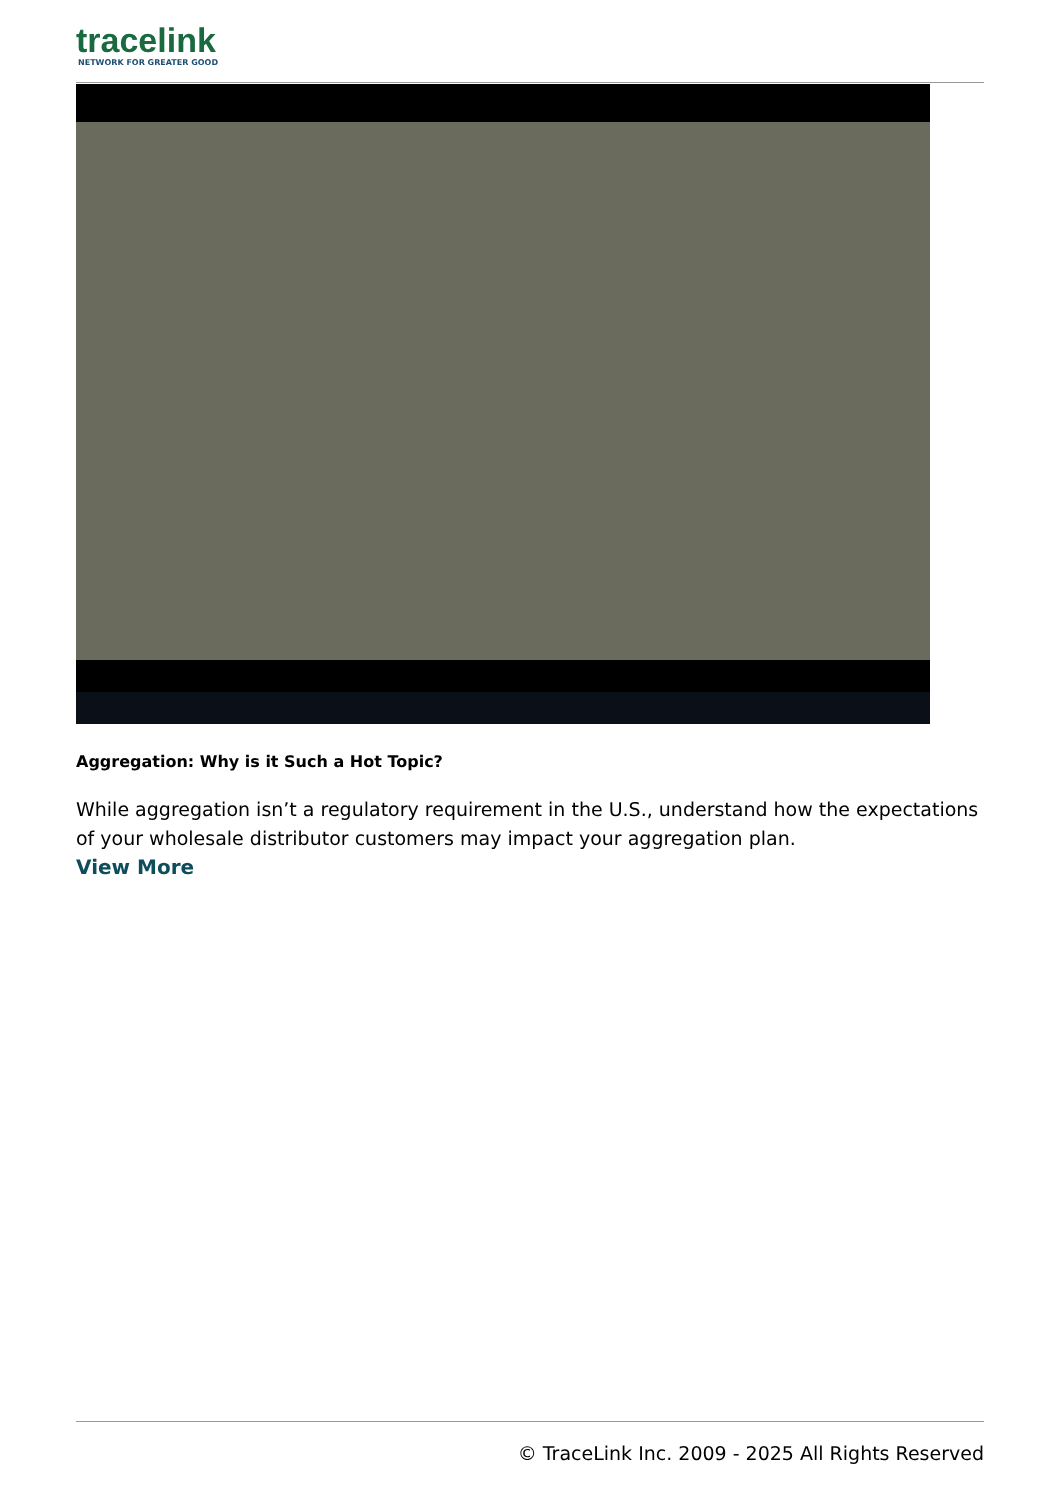tracelink
NETWORK FOR GREATER GOOD
Aggregation: Why is it Such a Hot Topic?
While aggregation isn’t a regulatory requirement in the U.S., understand how the expectations of your wholesale distributor customers may impact your aggregation plan.
View More
© TraceLink Inc. 2009 - 2025 All Rights Reserved